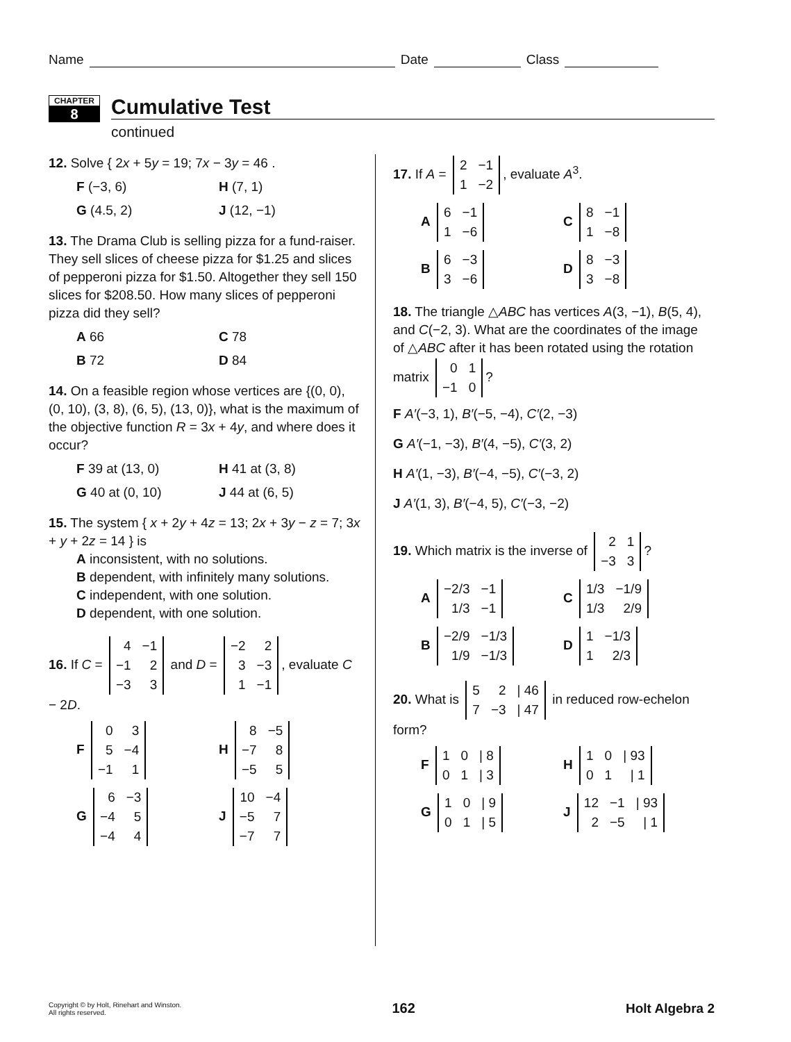Name Date Class
CHAPTER
8
Cumulative Test
continued
12. Solve { 2x + 5y = 19; 7x − 3y = 46 .
F (−3, 6)
H (7, 1)
G (4.5, 2)
J (12, −1)
13. The Drama Club is selling pizza for a fund-raiser. They sell slices of cheese pizza for $1.25 and slices of pepperoni pizza for $1.50. Altogether they sell 150 slices for $208.50. How many slices of pepperoni pizza did they sell?
A 66
C 78
B 72
D 84
14. On a feasible region whose vertices are {(0, 0), (0, 10), (3, 8), (6, 5), (13, 0)}, what is the maximum of the objective function R = 3x + 4y, and where does it occur?
F 39 at (13, 0)
H 41 at (3, 8)
G 40 at (0, 10)
J 44 at (6, 5)
15. The system { x + 2y + 4z = 13; 2x + 3y − z = 7; 3x + y + 2z = 14 } is
A inconsistent, with no solutions.
B dependent, with infinitely many solutions.
C independent, with one solution.
D dependent, with one solution.
16. If C =
| 4 | −1 |
| −1 | 2 |
| −3 | 3 |
and D =
| −2 | 2 |
| 3 | −3 |
| 1 | −1 |
, evaluate C − 2D.
F
| 0 | 3 |
| 5 | −4 |
| −1 | 1 |
H
| 8 | −5 |
| −7 | 8 |
| −5 | 5 |
G
| 6 | −3 |
| −4 | 5 |
| −4 | 4 |
J
| 10 | −4 |
| −5 | 7 |
| −7 | 7 |
17. If A =
| 2 | −1 |
| 1 | −2 |
, evaluate A<sup>3</sup>.
A
| 6 | −1 |
| 1 | −6 |
C
| 8 | −1 |
| 1 | −8 |
B
| 6 | −3 |
| 3 | −6 |
D
| 8 | −3 |
| 3 | −8 |
18. The triangle △ABC has vertices A(3, −1), B(5, 4), and C(−2, 3). What are the coordinates of the image of △ABC after it has been rotated using the rotation matrix
| 0 | 1 |
| −1 | 0 |
?
F A′(−3, 1), B′(−5, −4), C′(2, −3)
G A′(−1, −3), B′(4, −5), C′(3, 2)
H A′(1, −3), B′(−4, −5), C′(−3, 2)
J A′(1, 3), B′(−4, 5), C′(−3, −2)
19. Which matrix is the inverse of
| 2 | 1 |
| −3 | 3 |
?
A
| −2/3 | −1 |
| 1/3 | −1 |
C
| 1/3 | −1/9 |
| 1/3 | 2/9 |
B
| −2/9 | −1/3 |
| 1/9 | −1/3 |
D
| 1 | −1/3 |
| 1 | 2/3 |
20. What is
| 5 | 2 | / 46 |
| 7 | −3 | / 47 |
in reduced row-echelon form?
F
| 1 | 0 | / 8 |
| 0 | 1 | / 3 |
H
| 1 | 0 | / 93 |
| 0 | 1 | / 1 |
G
| 1 | 0 | / 9 |
| 0 | 1 | / 5 |
J
| 12 | −1 | / 93 |
| 2 | −5 | / 1 |
Copyright © by Holt, Rinehart and Winston.
All rights reserved.
162 Holt Algebra 2